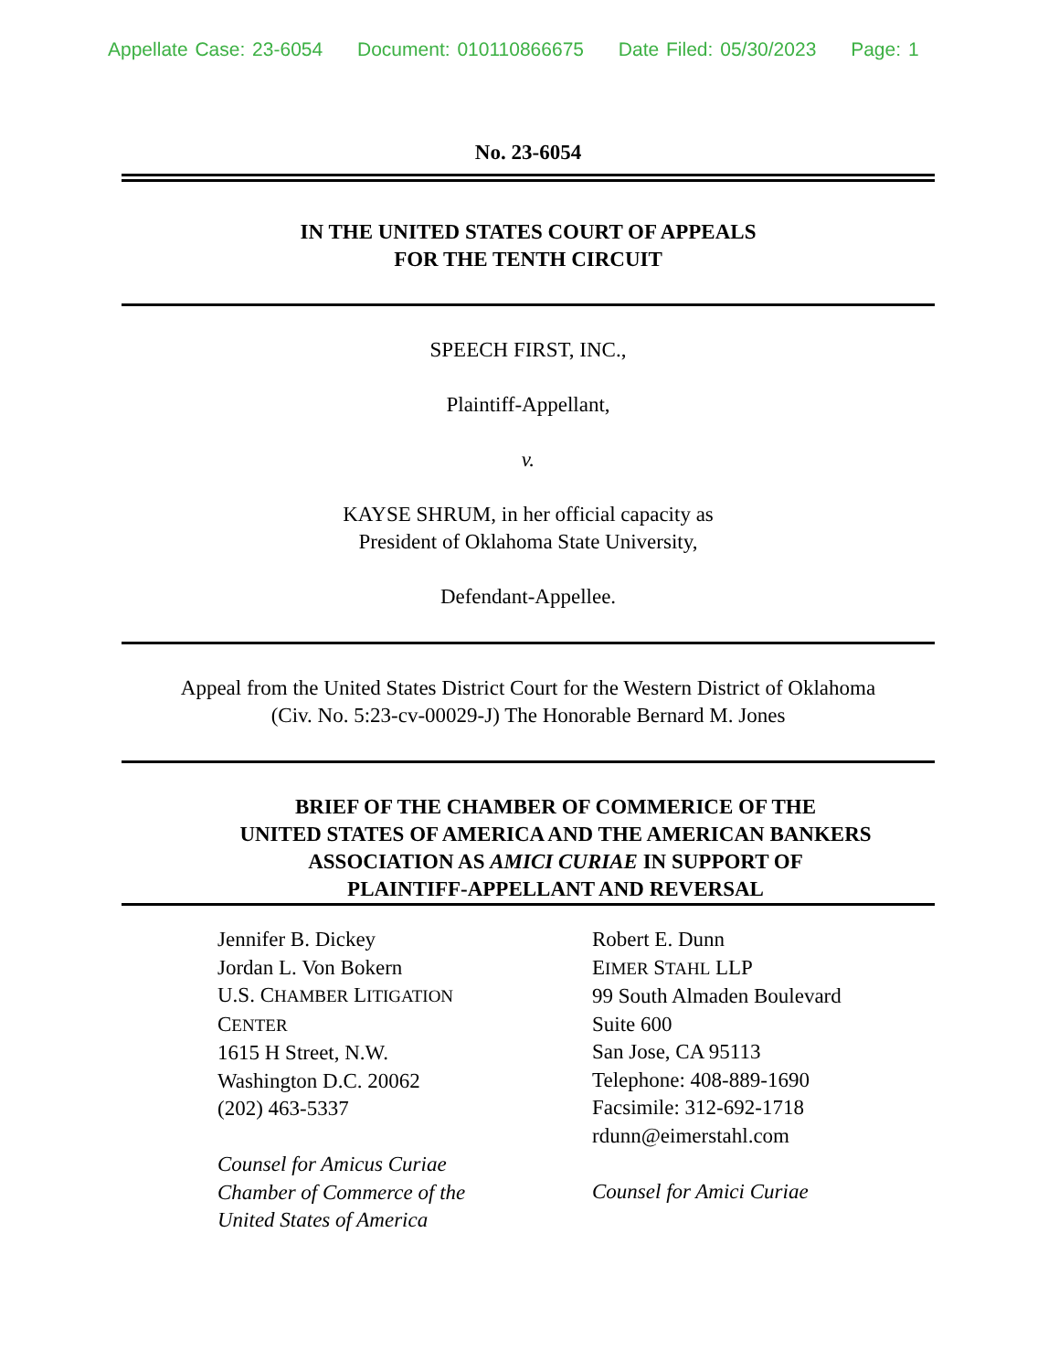Appellate Case: 23-6054 Document: 010110866675 Date Filed: 05/30/2023 Page: 1
No. 23-6054
IN THE UNITED STATES COURT OF APPEALS
FOR THE TENTH CIRCUIT
SPEECH FIRST, INC.,
Plaintiff-Appellant,
v.
KAYSE SHRUM, in her official capacity as
President of Oklahoma State University,
Defendant-Appellee.
Appeal from the United States District Court for the Western District of Oklahoma
(Civ. No. 5:23-cv-00029-J) The Honorable Bernard M. Jones
BRIEF OF THE CHAMBER OF COMMERICE OF THE
UNITED STATES OF AMERICA AND THE AMERICAN BANKERS
ASSOCIATION AS AMICI CURIAE IN SUPPORT OF
PLAINTIFF-APPELLANT AND REVERSAL
Jennifer B. Dickey
Jordan L. Von Bokern
U.S. CHAMBER LITIGATION
CENTER
1615 H Street, N.W.
Washington D.C. 20062
(202) 463-5337
Counsel for Amicus Curiae
Chamber of Commerce of the
United States of America
Robert E. Dunn
EIMER STAHL LLP
99 South Almaden Boulevard
Suite 600
San Jose, CA 95113
Telephone: 408-889-1690
Facsimile: 312-692-1718
rdunn@eimerstahl.com
Counsel for Amici Curiae